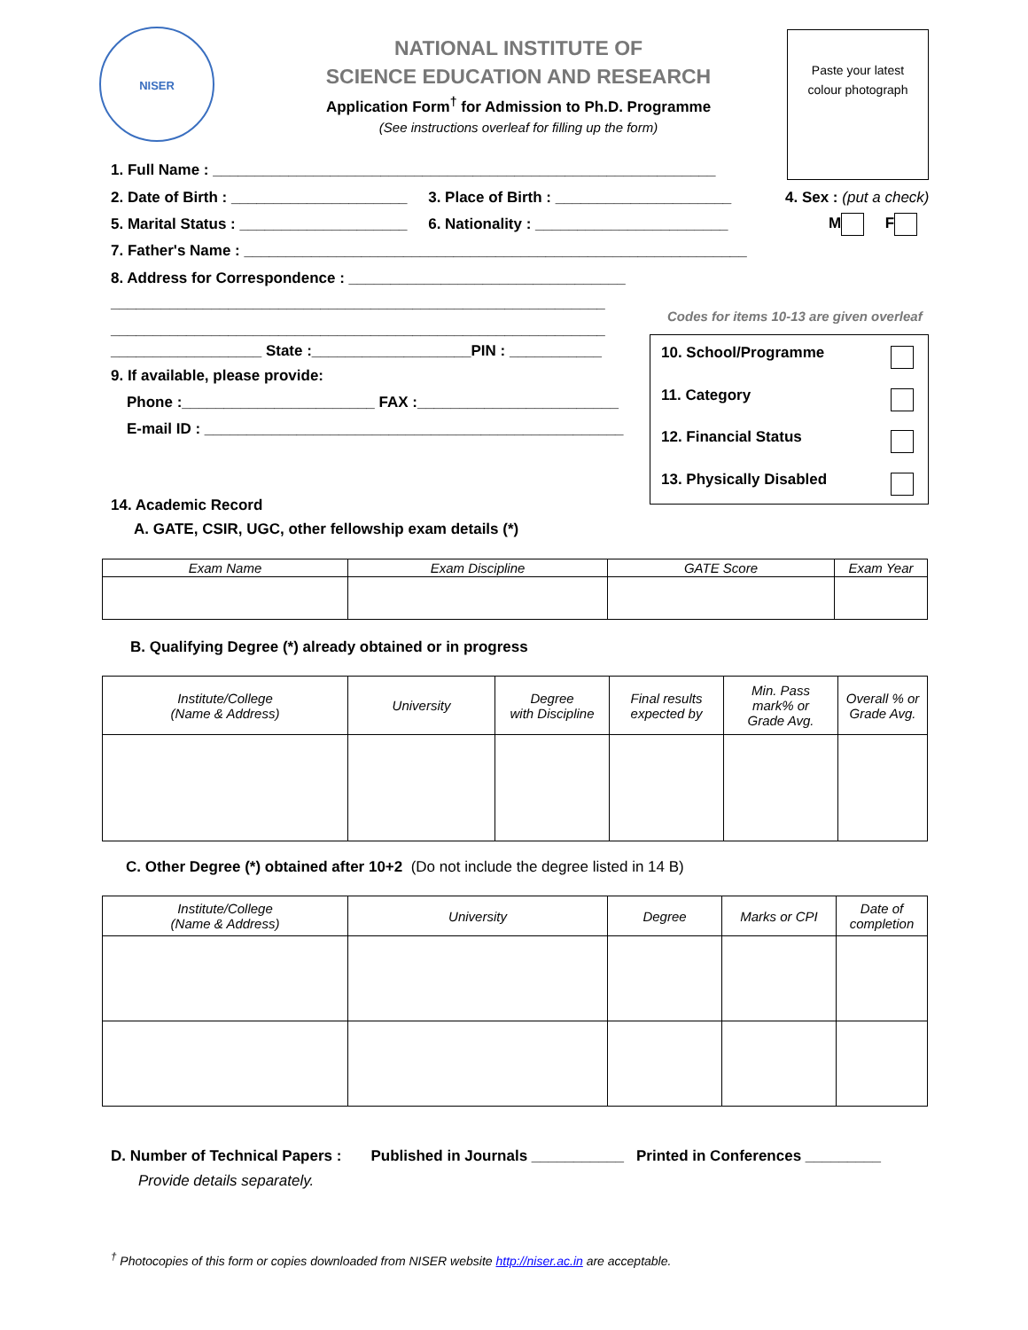NISER
NATIONAL INSTITUTE OF
SCIENCE EDUCATION AND RESEARCH
Application Form<sup>†</sup> for Admission to Ph.D. Programme
(See instructions overleaf for filling up the form)
Paste your latest
colour photograph
1. Full Name : ____________________________________________________________
2. Date of Birth : _____________________ 3. Place of Birth : _____________________ 4. Sex : (put a check)
M F
5. Marital Status : ____________________ 6. Nationality : _______________________
7. Father's Name : ____________________________________________________________
8. Address for Correspondence : _________________________________
___________________________________________________________
Codes for items 10-13 are given overleaf
___________________________________________________________
__________________ State :___________________PIN : ___________
9. If available, please provide:
Phone :_______________________ FAX :________________________
E-mail ID : __________________________________________________
10. School/Programme
11. Category
12. Financial Status
13. Physically Disabled
14. Academic Record
A. GATE, CSIR, UGC, other fellowship exam details (*)
| Exam Name | Exam Discipline | GATE Score | Exam Year |
| --- | --- | --- | --- |
B. Qualifying Degree (*) already obtained or in progress
| Institute/College (Name & Address) | University | Degree with Discipline | Final results expected by | Min. Pass mark% or Grade Avg. | Overall % or Grade Avg. |
| --- | --- | --- | --- | --- | --- |
C. Other Degree (*) obtained after 10+2 (Do not include the degree listed in 14 B)
| Institute/College (Name & Address) | University | Degree | Marks or CPI | Date of completion |
| --- | --- | --- | --- | --- |
D. Number of Technical Papers : Published in Journals ___________ Printed in Conferences _________
Provide details separately.
<sup>†</sup> Photocopies of this form or copies downloaded from NISER website http://niser.ac.in are acceptable.